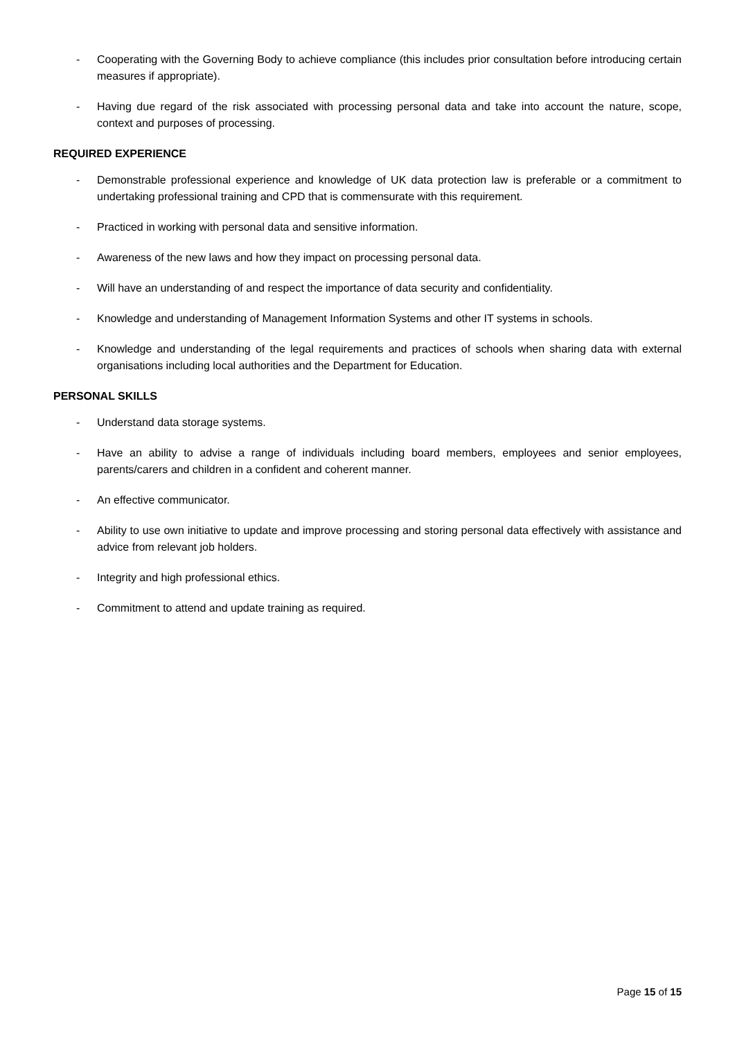- Cooperating with the Governing Body to achieve compliance (this includes prior consultation before introducing certain measures if appropriate).
- Having due regard of the risk associated with processing personal data and take into account the nature, scope, context and purposes of processing.
REQUIRED EXPERIENCE
- Demonstrable professional experience and knowledge of UK data protection law is preferable or a commitment to undertaking professional training and CPD that is commensurate with this requirement.
- Practiced in working with personal data and sensitive information.
- Awareness of the new laws and how they impact on processing personal data.
- Will have an understanding of and respect the importance of data security and confidentiality.
- Knowledge and understanding of Management Information Systems and other IT systems in schools.
- Knowledge and understanding of the legal requirements and practices of schools when sharing data with external organisations including local authorities and the Department for Education.
PERSONAL SKILLS
- Understand data storage systems.
- Have an ability to advise a range of individuals including board members, employees and senior employees, parents/carers and children in a confident and coherent manner.
- An effective communicator.
- Ability to use own initiative to update and improve processing and storing personal data effectively with assistance and advice from relevant job holders.
- Integrity and high professional ethics.
- Commitment to attend and update training as required.
Page 15 of 15